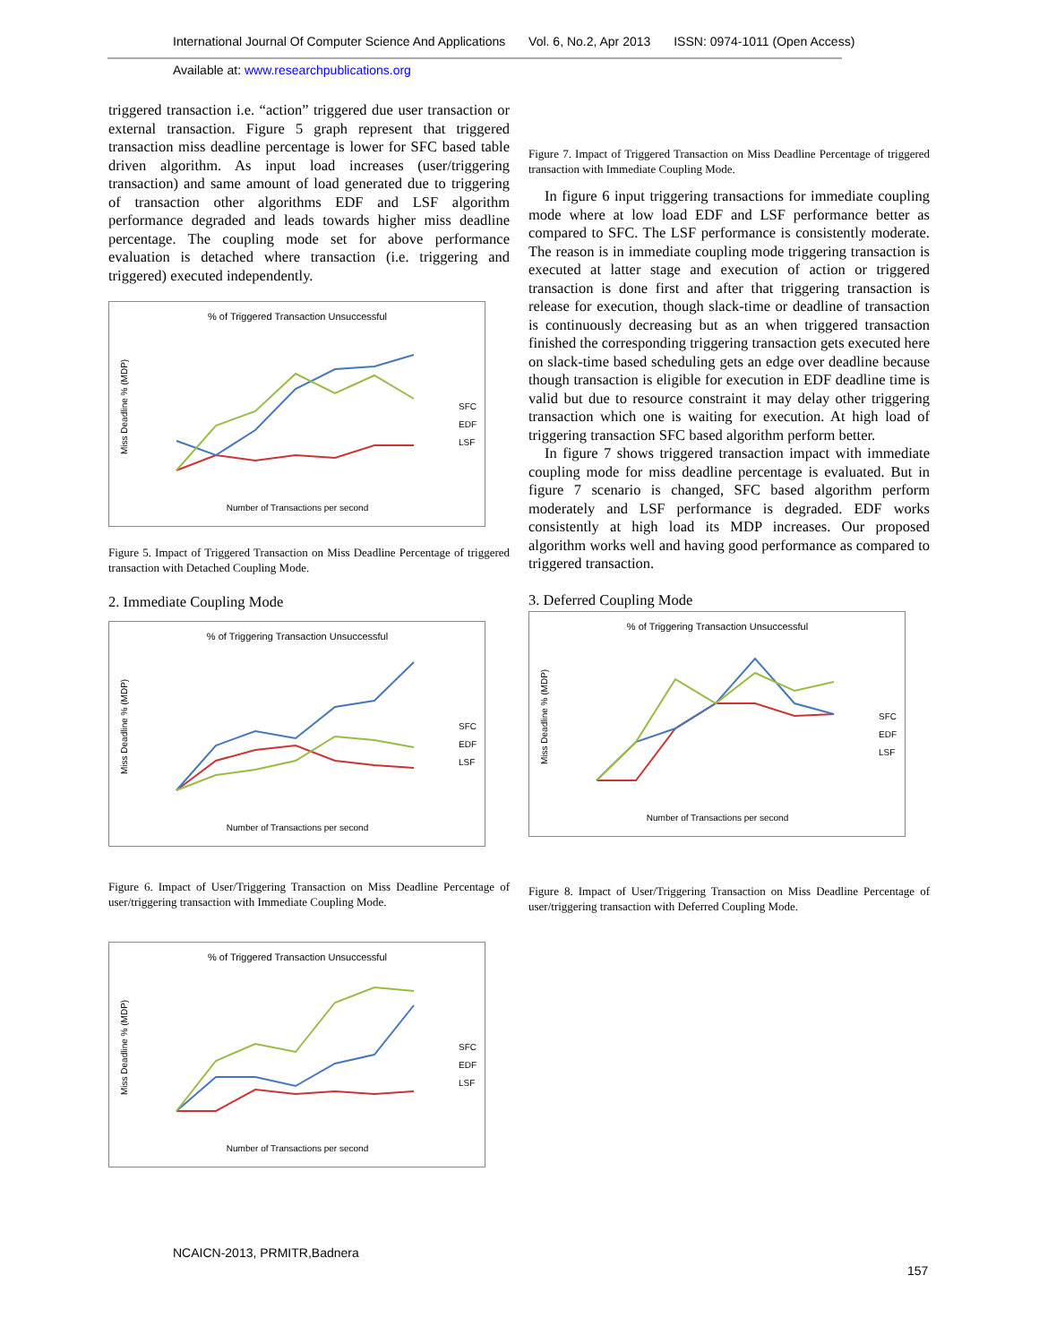International Journal Of Computer Science And Applications Vol. 6, No.2, Apr 2013 ISSN: 0974-1011 (Open Access)
Available at: www.researchpublications.org
triggered transaction i.e. “action” triggered due user transaction or external transaction. Figure 5 graph represent that triggered transaction miss deadline percentage is lower for SFC based table driven algorithm. As input load increases (user/triggering transaction) and same amount of load generated due to triggering of transaction other algorithms EDF and LSF algorithm performance degraded and leads towards higher miss deadline percentage. The coupling mode set for above performance evaluation is detached where transaction (i.e. triggering and triggered) executed independently.
% of Triggered Transaction Unsuccessful
Miss Deadline % (MDP)
Number of Transactions per second
SFC
EDF
LSF
Figure 5. Impact of Triggered Transaction on Miss Deadline Percentage of triggered transaction with Detached Coupling Mode.
2. Immediate Coupling Mode
% of Triggering Transaction Unsuccessful
Miss Deadline % (MDP)
Number of Transactions per second
SFC
EDF
LSF
Figure 6. Impact of User/Triggering Transaction on Miss Deadline Percentage of user/triggering transaction with Immediate Coupling Mode.
% of Triggered Transaction Unsuccessful
Miss Deadline % (MDP)
Number of Transactions per second
SFC
EDF
LSF
Figure 7. Impact of Triggered Transaction on Miss Deadline Percentage of triggered transaction with Immediate Coupling Mode.
In figure 6 input triggering transactions for immediate coupling mode where at low load EDF and LSF performance better as compared to SFC. The LSF performance is consistently moderate. The reason is in immediate coupling mode triggering transaction is executed at latter stage and execution of action or triggered transaction is done first and after that triggering transaction is release for execution, though slack-time or deadline of transaction is continuously decreasing but as an when triggered transaction finished the corresponding triggering transaction gets executed here on slack-time based scheduling gets an edge over deadline because though transaction is eligible for execution in EDF deadline time is valid but due to resource constraint it may delay other triggering transaction which one is waiting for execution. At high load of triggering transaction SFC based algorithm perform better.
In figure 7 shows triggered transaction impact with immediate coupling mode for miss deadline percentage is evaluated. But in figure 7 scenario is changed, SFC based algorithm perform moderately and LSF performance is degraded. EDF works consistently at high load its MDP increases. Our proposed algorithm works well and having good performance as compared to triggered transaction.
3. Deferred Coupling Mode
% of Triggering Transaction Unsuccessful
Miss Deadline % (MDP)
Number of Transactions per second
SFC
EDF
LSF
Figure 8. Impact of User/Triggering Transaction on Miss Deadline Percentage of user/triggering transaction with Deferred Coupling Mode.
NCAICN-2013, PRMITR,Badnera
157